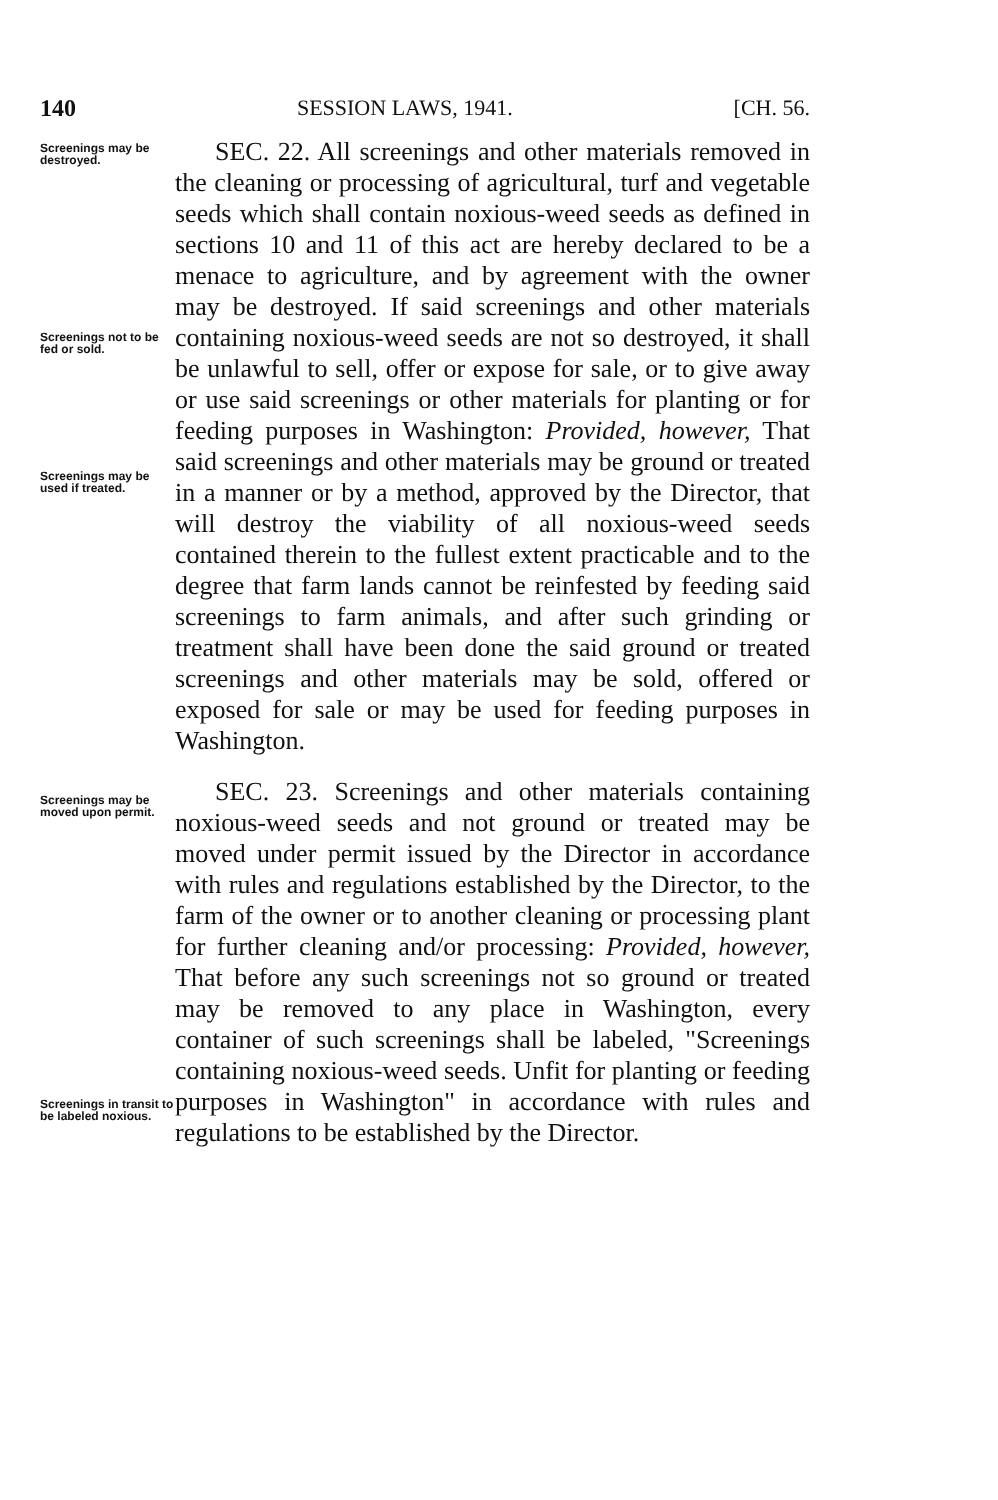140 SESSION LAWS, 1941. [CH. 56.
Screenings may be destroyed.
Screenings not to be fed or sold.
Screenings may be used if treated.
Screenings may be moved upon permit.
Screenings in transit to be labeled noxious.
SEC. 22. All screenings and other materials removed in the cleaning or processing of agricultural, turf and vegetable seeds which shall contain noxious-weed seeds as defined in sections 10 and 11 of this act are hereby declared to be a menace to agriculture, and by agreement with the owner may be destroyed. If said screenings and other materials containing noxious-weed seeds are not so destroyed, it shall be unlawful to sell, offer or expose for sale, or to give away or use said screenings or other materials for planting or for feeding purposes in Washington: Provided, however, That said screenings and other materials may be ground or treated in a manner or by a method, approved by the Director, that will destroy the viability of all noxious-weed seeds contained therein to the fullest extent practicable and to the degree that farm lands cannot be reinfested by feeding said screenings to farm animals, and after such grinding or treatment shall have been done the said ground or treated screenings and other materials may be sold, offered or exposed for sale or may be used for feeding purposes in Washington.
SEC. 23. Screenings and other materials containing noxious-weed seeds and not ground or treated may be moved under permit issued by the Director in accordance with rules and regulations established by the Director, to the farm of the owner or to another cleaning or processing plant for further cleaning and/or processing: Provided, however, That before any such screenings not so ground or treated may be removed to any place in Washington, every container of such screenings shall be labeled, "Screenings containing noxious-weed seeds. Unfit for planting or feeding purposes in Washington" in accordance with rules and regulations to be established by the Director.